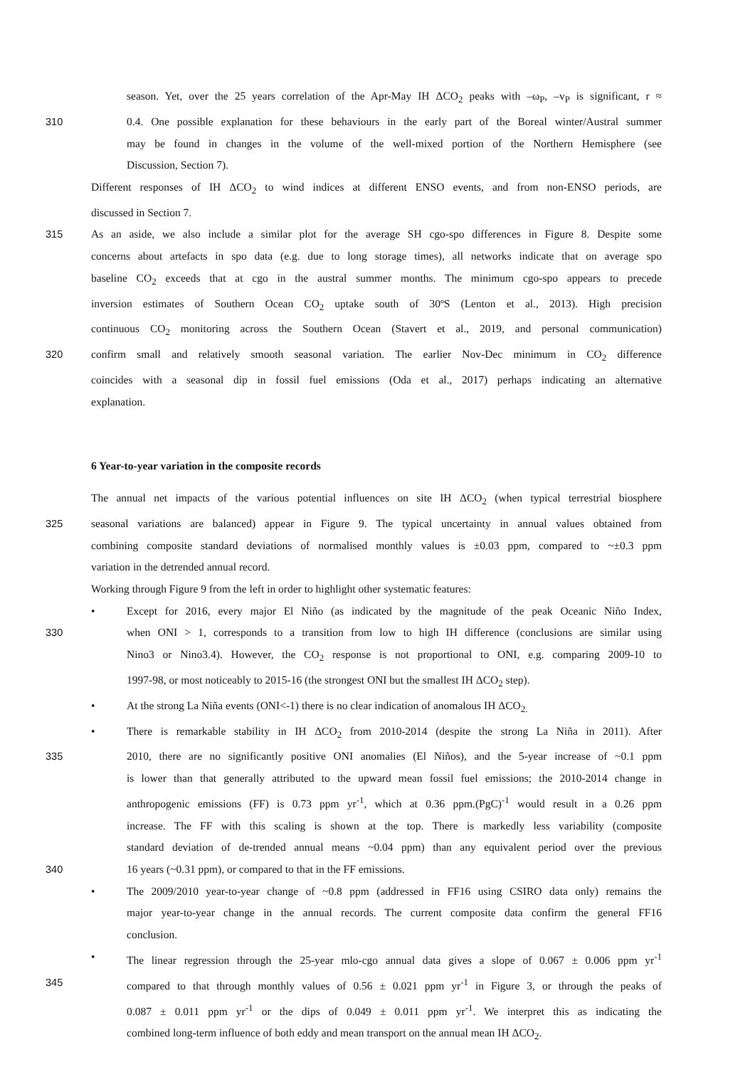season. Yet, over the 25 years correlation of the Apr-May IH ΔCO<sub>2</sub> peaks with –ω<sub>P</sub>, –v<sub>P</sub> is significant, r ≈
310 0.4. One possible explanation for these behaviours in the early part of the Boreal winter/Austral summer
may be found in changes in the volume of the well-mixed portion of the Northern Hemisphere (see
Discussion, Section 7).
Different responses of IH ΔCO<sub>2</sub> to wind indices at different ENSO events, and from non-ENSO periods, are
discussed in Section 7.
315 As an aside, we also include a similar plot for the average SH cgo-spo differences in Figure 8. Despite some
concerns about artefacts in spo data (e.g. due to long storage times), all networks indicate that on average spo
baseline CO<sub>2</sub> exceeds that at cgo in the austral summer months. The minimum cgo-spo appears to precede
inversion estimates of Southern Ocean CO<sub>2</sub> uptake south of 30ºS (Lenton et al., 2013). High precision
continuous CO<sub>2</sub> monitoring across the Southern Ocean (Stavert et al., 2019, and personal communication)
320 confirm small and relatively smooth seasonal variation. The earlier Nov-Dec minimum in CO<sub>2</sub> difference
coincides with a seasonal dip in fossil fuel emissions (Oda et al., 2017) perhaps indicating an alternative
explanation.
6 Year-to-year variation in the composite records
The annual net impacts of the various potential influences on site IH ΔCO<sub>2</sub> (when typical terrestrial biosphere
325 seasonal variations are balanced) appear in Figure 9. The typical uncertainty in annual values obtained from
combining composite standard deviations of normalised monthly values is ±0.03 ppm, compared to ~±0.3 ppm
variation in the detrended annual record.
Working through Figure 9 from the left in order to highlight other systematic features:
• Except for 2016, every major El Niño (as indicated by the magnitude of the peak Oceanic Niño Index,
330 when ONI > 1, corresponds to a transition from low to high IH difference (conclusions are similar using
Nino3 or Nino3.4). However, the CO<sub>2</sub> response is not proportional to ONI, e.g. comparing 2009-10 to
1997-98, or most noticeably to 2015-16 (the strongest ONI but the smallest IH ΔCO<sub>2</sub> step).
• At the strong La Niña events (ONI<-1) there is no clear indication of anomalous IH ΔCO<sub>2.</sub>
• There is remarkable stability in IH ΔCO<sub>2</sub> from 2010-2014 (despite the strong La Niña in 2011). After
335 2010, there are no significantly positive ONI anomalies (El Niños), and the 5-year increase of ~0.1 ppm
is lower than that generally attributed to the upward mean fossil fuel emissions; the 2010-2014 change in
anthropogenic emissions (FF) is 0.73 ppm yr<sup>-1</sup>, which at 0.36 ppm.(PgC)<sup>-1</sup> would result in a 0.26 ppm
increase. The FF with this scaling is shown at the top. There is markedly less variability (composite
standard deviation of de-trended annual means ~0.04 ppm) than any equivalent period over the previous
340 16 years (~0.31 ppm), or compared to that in the FF emissions.
• The 2009/2010 year-to-year change of ~0.8 ppm (addressed in FF16 using CSIRO data only) remains the
major year-to-year change in the annual records. The current composite data confirm the general FF16
conclusion.
• The linear regression through the 25-year mlo-cgo annual data gives a slope of 0.067 ± 0.006 ppm yr<sup>-1</sup>
345 compared to that through monthly values of 0.56 ± 0.021 ppm yr<sup>-1</sup> in Figure 3, or through the peaks of
0.087 ± 0.011 ppm yr<sup>-1</sup> or the dips of 0.049 ± 0.011 ppm yr<sup>-1</sup>. We interpret this as indicating the
combined long-term influence of both eddy and mean transport on the annual mean IH ΔCO<sub>2</sub>.